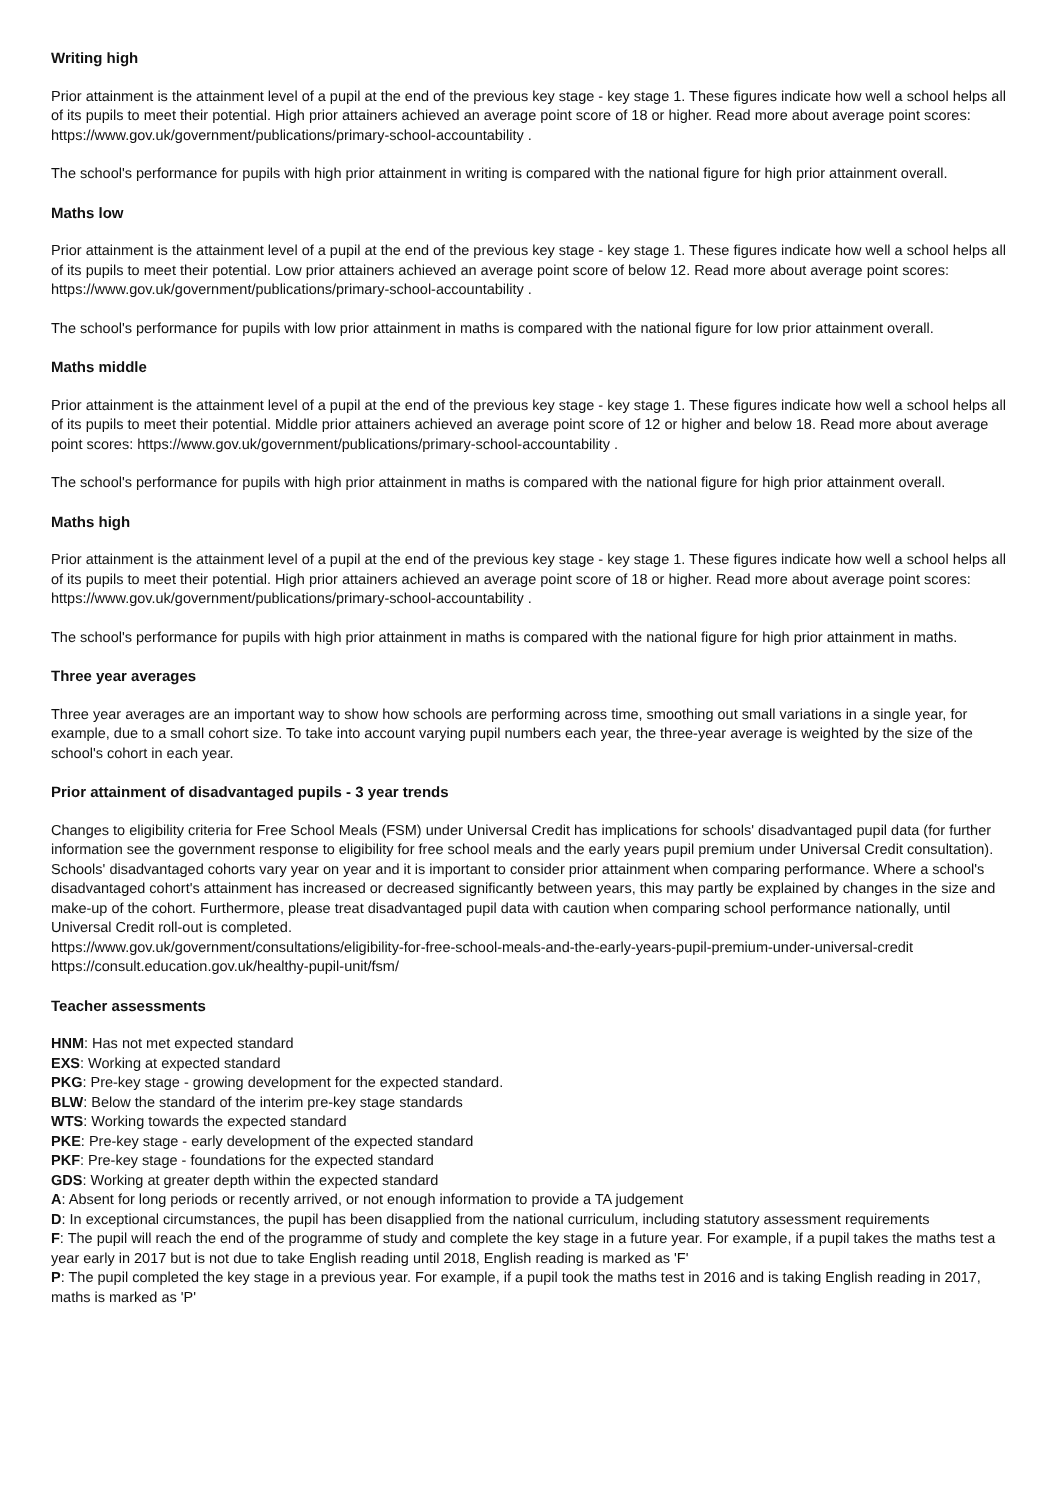Writing high
Prior attainment is the attainment level of a pupil at the end of the previous key stage - key stage 1. These figures indicate how well a school helps all of its pupils to meet their potential. High prior attainers achieved an average point score of 18 or higher. Read more about average point scores: https://www.gov.uk/government/publications/primary-school-accountability .
The school's performance for pupils with high prior attainment in writing is compared with the national figure for high prior attainment overall.
Maths low
Prior attainment is the attainment level of a pupil at the end of the previous key stage - key stage 1. These figures indicate how well a school helps all of its pupils to meet their potential. Low prior attainers achieved an average point score of below 12. Read more about average point scores: https://www.gov.uk/government/publications/primary-school-accountability .
The school's performance for pupils with low prior attainment in maths is compared with the national figure for low prior attainment overall.
Maths middle
Prior attainment is the attainment level of a pupil at the end of the previous key stage - key stage 1. These figures indicate how well a school helps all of its pupils to meet their potential. Middle prior attainers achieved an average point score of 12 or higher and below 18. Read more about average point scores: https://www.gov.uk/government/publications/primary-school-accountability .
The school's performance for pupils with high prior attainment in maths is compared with the national figure for high prior attainment overall.
Maths high
Prior attainment is the attainment level of a pupil at the end of the previous key stage - key stage 1. These figures indicate how well a school helps all of its pupils to meet their potential. High prior attainers achieved an average point score of 18 or higher. Read more about average point scores: https://www.gov.uk/government/publications/primary-school-accountability .
The school's performance for pupils with high prior attainment in maths is compared with the national figure for high prior attainment in maths.
Three year averages
Three year averages are an important way to show how schools are performing across time, smoothing out small variations in a single year, for example, due to a small cohort size. To take into account varying pupil numbers each year, the three-year average is weighted by the size of the school's cohort in each year.
Prior attainment of disadvantaged pupils - 3 year trends
Changes to eligibility criteria for Free School Meals (FSM) under Universal Credit has implications for schools' disadvantaged pupil data (for further information see the government response to eligibility for free school meals and the early years pupil premium under Universal Credit consultation). Schools' disadvantaged cohorts vary year on year and it is important to consider prior attainment when comparing performance. Where a school's disadvantaged cohort's attainment has increased or decreased significantly between years, this may partly be explained by changes in the size and make-up of the cohort. Furthermore, please treat disadvantaged pupil data with caution when comparing school performance nationally, until Universal Credit roll-out is completed.
https://www.gov.uk/government/consultations/eligibility-for-free-school-meals-and-the-early-years-pupil-premium-under-universal-credit
https://consult.education.gov.uk/healthy-pupil-unit/fsm/
Teacher assessments
HNM: Has not met expected standard
EXS: Working at expected standard
PKG: Pre-key stage - growing development for the expected standard.
BLW: Below the standard of the interim pre-key stage standards
WTS: Working towards the expected standard
PKE: Pre-key stage - early development of the expected standard
PKF: Pre-key stage - foundations for the expected standard
GDS: Working at greater depth within the expected standard
A: Absent for long periods or recently arrived, or not enough information to provide a TA judgement
D: In exceptional circumstances, the pupil has been disapplied from the national curriculum, including statutory assessment requirements
F: The pupil will reach the end of the programme of study and complete the key stage in a future year. For example, if a pupil takes the maths test a year early in 2017 but is not due to take English reading until 2018, English reading is marked as 'F'
P: The pupil completed the key stage in a previous year. For example, if a pupil took the maths test in 2016 and is taking English reading in 2017, maths is marked as 'P'